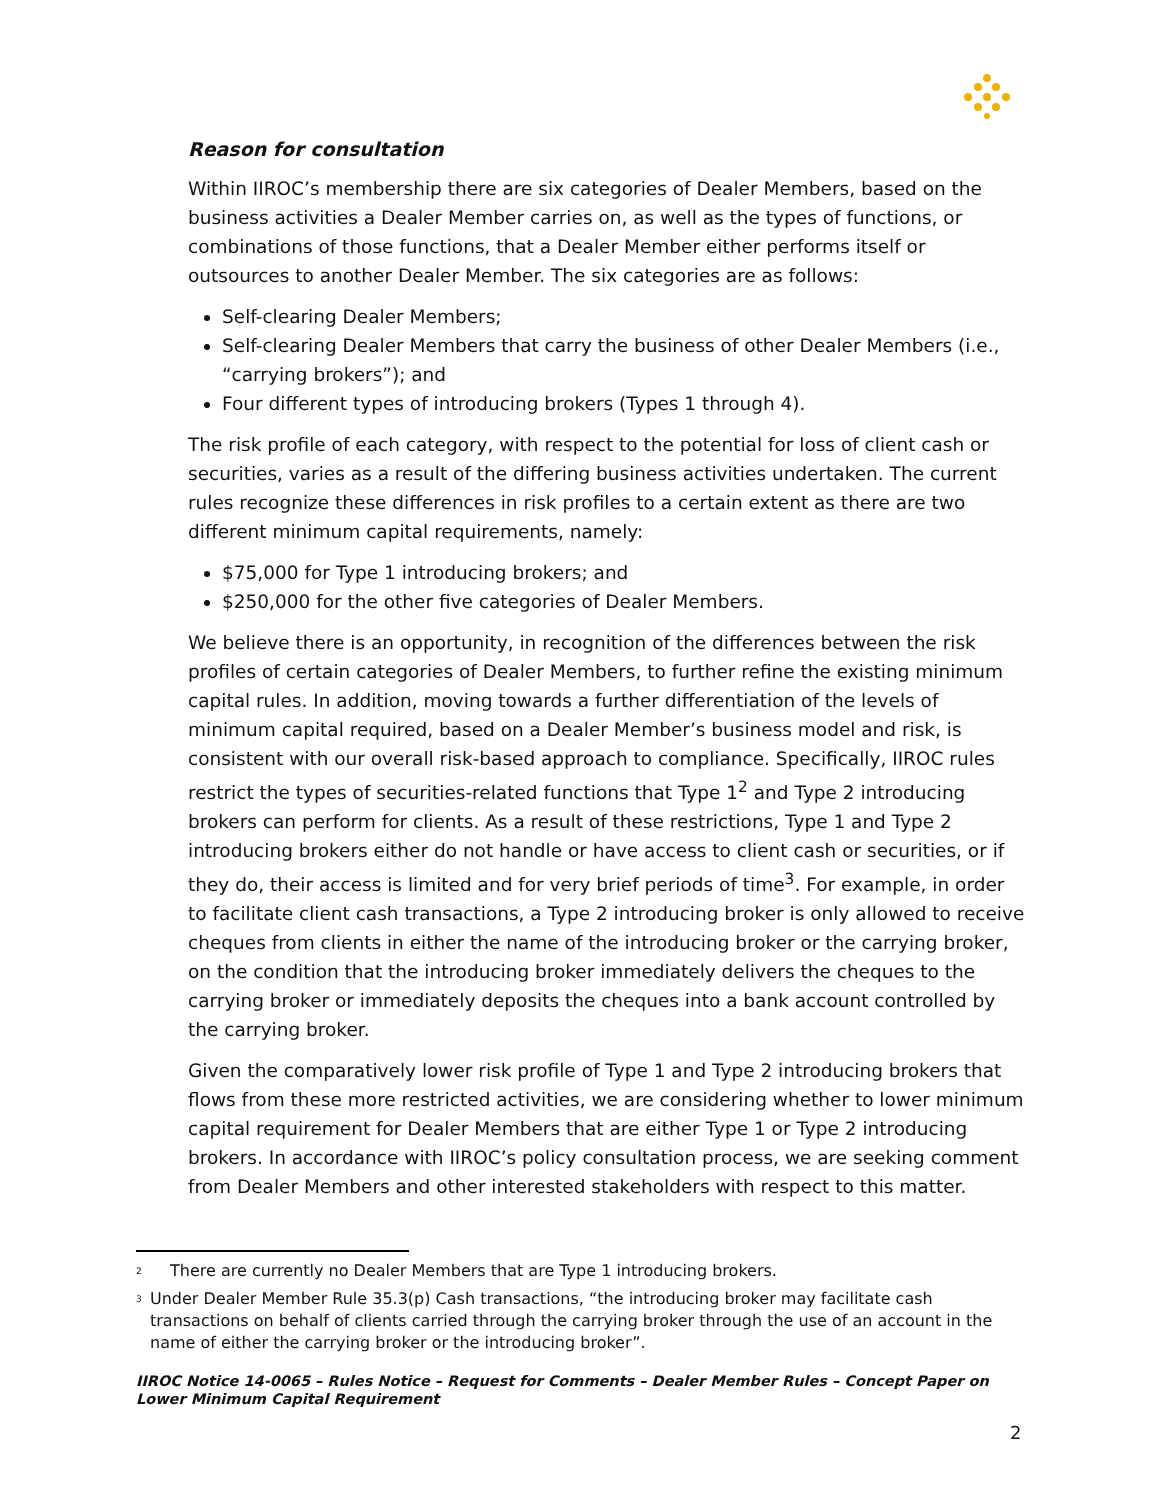Reason for consultation
Within IIROC’s membership there are six categories of Dealer Members, based on the business activities a Dealer Member carries on, as well as the types of functions, or combinations of those functions, that a Dealer Member either performs itself or outsources to another Dealer Member. The six categories are as follows:
Self-clearing Dealer Members;
Self-clearing Dealer Members that carry the business of other Dealer Members (i.e., “carrying brokers”); and
Four different types of introducing brokers (Types 1 through 4).
The risk profile of each category, with respect to the potential for loss of client cash or securities, varies as a result of the differing business activities undertaken. The current rules recognize these differences in risk profiles to a certain extent as there are two different minimum capital requirements, namely:
$75,000 for Type 1 introducing brokers; and
$250,000 for the other five categories of Dealer Members.
We believe there is an opportunity, in recognition of the differences between the risk profiles of certain categories of Dealer Members, to further refine the existing minimum capital rules. In addition, moving towards a further differentiation of the levels of minimum capital required, based on a Dealer Member’s business model and risk, is consistent with our overall risk-based approach to compliance. Specifically, IIROC rules restrict the types of securities-related functions that Type 1<sup>2</sup> and Type 2 introducing brokers can perform for clients. As a result of these restrictions, Type 1 and Type 2 introducing brokers either do not handle or have access to client cash or securities, or if they do, their access is limited and for very brief periods of time<sup>3</sup>. For example, in order to facilitate client cash transactions, a Type 2 introducing broker is only allowed to receive cheques from clients in either the name of the introducing broker or the carrying broker, on the condition that the introducing broker immediately delivers the cheques to the carrying broker or immediately deposits the cheques into a bank account controlled by the carrying broker.
Given the comparatively lower risk profile of Type 1 and Type 2 introducing brokers that flows from these more restricted activities, we are considering whether to lower minimum capital requirement for Dealer Members that are either Type 1 or Type 2 introducing brokers. In accordance with IIROC’s policy consultation process, we are seeking comment from Dealer Members and other interested stakeholders with respect to this matter.
<sup>2</sup> There are currently no Dealer Members that are Type 1 introducing brokers.
<sup>3</sup> Under Dealer Member Rule 35.3(p) Cash transactions, “the introducing broker may facilitate cash transactions on behalf of clients carried through the carrying broker through the use of an account in the name of either the carrying broker or the introducing broker”.
IIROC Notice 14-0065 – Rules Notice – Request for Comments – Dealer Member Rules – Concept Paper on Lower Minimum Capital Requirement
2